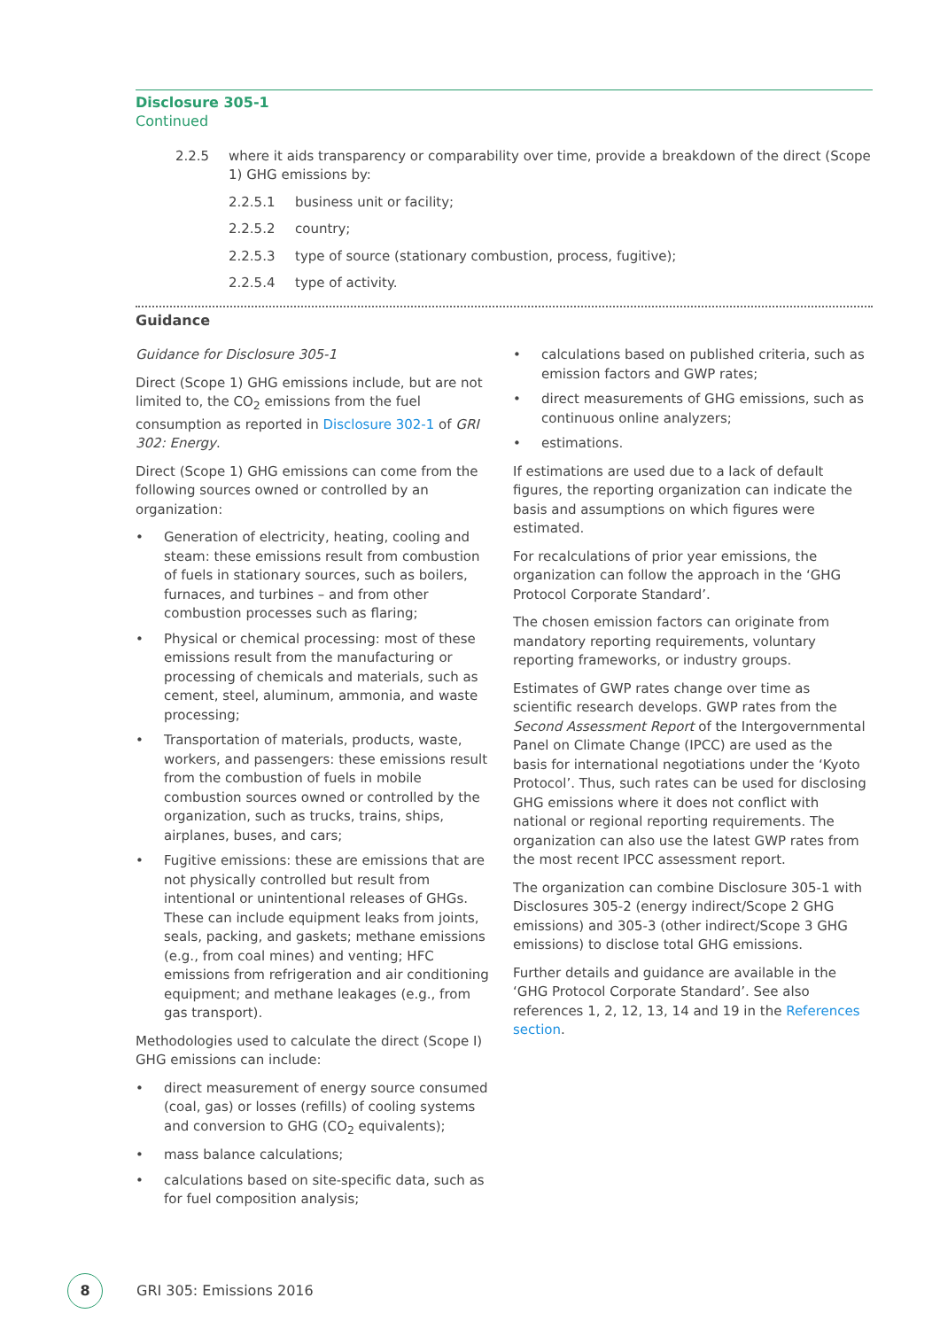Disclosure 305-1
Continued
2.2.5 where it aids transparency or comparability over time, provide a breakdown of the direct (Scope 1) GHG emissions by:
2.2.5.1 business unit or facility;
2.2.5.2 country;
2.2.5.3 type of source (stationary combustion, process, fugitive);
2.2.5.4 type of activity.
Guidance
Guidance for Disclosure 305-1
Direct (Scope 1) GHG emissions include, but are not limited to, the CO<sub>2</sub> emissions from the fuel consumption as reported in Disclosure 302-1 of GRI 302: Energy.
Direct (Scope 1) GHG emissions can come from the following sources owned or controlled by an organization:
• Generation of electricity, heating, cooling and steam: these emissions result from combustion of fuels in stationary sources, such as boilers, furnaces, and turbines – and from other combustion processes such as flaring;
• Physical or chemical processing: most of these emissions result from the manufacturing or processing of chemicals and materials, such as cement, steel, aluminum, ammonia, and waste processing;
• Transportation of materials, products, waste, workers, and passengers: these emissions result from the combustion of fuels in mobile combustion sources owned or controlled by the organization, such as trucks, trains, ships, airplanes, buses, and cars;
• Fugitive emissions: these are emissions that are not physically controlled but result from intentional or unintentional releases of GHGs. These can include equipment leaks from joints, seals, packing, and gaskets; methane emissions (e.g., from coal mines) and venting; HFC emissions from refrigeration and air conditioning equipment; and methane leakages (e.g., from gas transport).
Methodologies used to calculate the direct (Scope I) GHG emissions can include:
• direct measurement of energy source consumed (coal, gas) or losses (refills) of cooling systems and conversion to GHG (CO<sub>2</sub> equivalents);
• mass balance calculations;
• calculations based on site-specific data, such as for fuel composition analysis;
• calculations based on published criteria, such as emission factors and GWP rates;
• direct measurements of GHG emissions, such as continuous online analyzers;
• estimations.
If estimations are used due to a lack of default figures, the reporting organization can indicate the basis and assumptions on which figures were estimated.
For recalculations of prior year emissions, the organization can follow the approach in the ‘GHG Protocol Corporate Standard’.
The chosen emission factors can originate from mandatory reporting requirements, voluntary reporting frameworks, or industry groups.
Estimates of GWP rates change over time as scientific research develops. GWP rates from the Second Assessment Report of the Intergovernmental Panel on Climate Change (IPCC) are used as the basis for international negotiations under the ‘Kyoto Protocol’. Thus, such rates can be used for disclosing GHG emissions where it does not conflict with national or regional reporting requirements. The organization can also use the latest GWP rates from the most recent IPCC assessment report.
The organization can combine Disclosure 305-1 with Disclosures 305-2 (energy indirect/Scope 2 GHG emissions) and 305-3 (other indirect/Scope 3 GHG emissions) to disclose total GHG emissions.
Further details and guidance are available in the ‘GHG Protocol Corporate Standard’. See also references 1, 2, 12, 13, 14 and 19 in the References section.
8
GRI 305: Emissions 2016